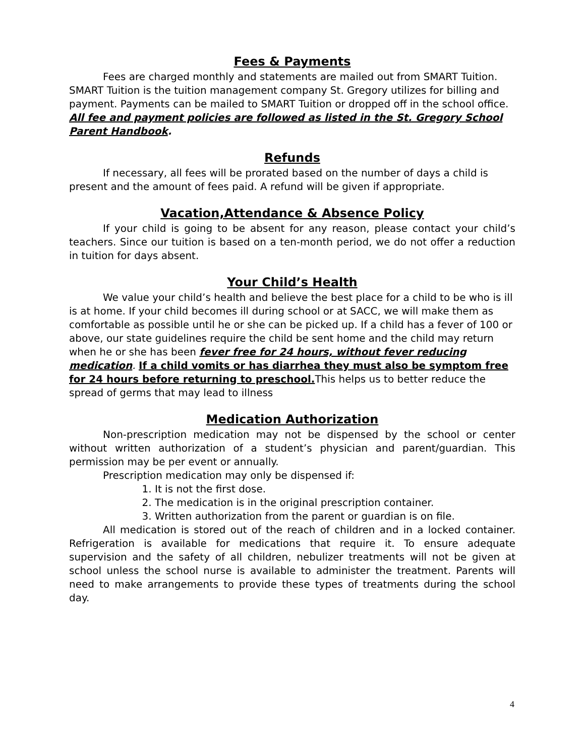Fees & Payments
Fees are charged monthly and statements are mailed out from SMART Tuition. SMART Tuition is the tuition management company St. Gregory utilizes for billing and payment. Payments can be mailed to SMART Tuition or dropped off in the school office. All fee and payment policies are followed as listed in the St. Gregory School Parent Handbook.
Refunds
If necessary, all fees will be prorated based on the number of days a child is present and the amount of fees paid. A refund will be given if appropriate.
Vacation,Attendance & Absence Policy
If your child is going to be absent for any reason, please contact your child’s teachers. Since our tuition is based on a ten-month period, we do not offer a reduction in tuition for days absent.
Your Child’s Health
We value your child’s health and believe the best place for a child to be who is ill is at home. If your child becomes ill during school or at SACC, we will make them as comfortable as possible until he or she can be picked up. If a child has a fever of 100 or above, our state guidelines require the child be sent home and the child may return when he or she has been fever free for 24 hours, without fever reducing medication. If a child vomits or has diarrhea they must also be symptom free for 24 hours before returning to preschool. This helps us to better reduce the spread of germs that may lead to illness
Medication Authorization
Non-prescription medication may not be dispensed by the school or center without written authorization of a student’s physician and parent/guardian. This permission may be per event or annually.
Prescription medication may only be dispensed if:
1. It is not the first dose.
2. The medication is in the original prescription container.
3. Written authorization from the parent or guardian is on file.
All medication is stored out of the reach of children and in a locked container. Refrigeration is available for medications that require it. To ensure adequate supervision and the safety of all children, nebulizer treatments will not be given at school unless the school nurse is available to administer the treatment. Parents will need to make arrangements to provide these types of treatments during the school day.
4